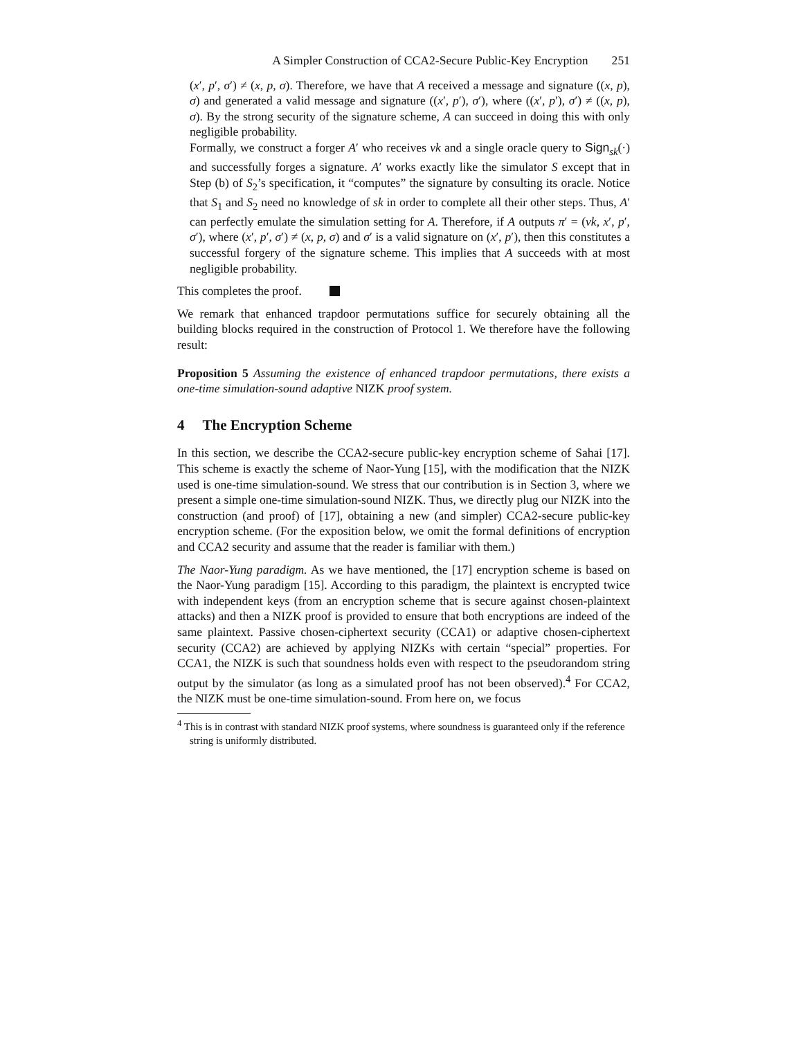A Simpler Construction of CCA2-Secure Public-Key Encryption 251
(x′, p′, σ′) ≠ (x, p, σ). Therefore, we have that A received a message and signature ((x, p), σ) and generated a valid message and signature ((x′, p′), σ′), where ((x′, p′), σ′) ≠ ((x, p), σ). By the strong security of the signature scheme, A can succeed in doing this with only negligible probability.
Formally, we construct a forger A′ who receives vk and a single oracle query to Sign<sub>sk</sub>(·) and successfully forges a signature. A′ works exactly like the simulator S except that in Step (b) of S<sub>2</sub>’s specification, it “computes” the signature by consulting its oracle. Notice that S<sub>1</sub> and S<sub>2</sub> need no knowledge of sk in order to complete all their other steps. Thus, A′ can perfectly emulate the simulation setting for A. Therefore, if A outputs π′ = (vk, x′, p′, σ′), where (x′, p′, σ′) ≠ (x, p, σ) and σ′ is a valid signature on (x′, p′), then this constitutes a successful forgery of the signature scheme. This implies that A succeeds with at most negligible probability.
This completes the proof.
We remark that enhanced trapdoor permutations suffice for securely obtaining all the building blocks required in the construction of Protocol 1. We therefore have the following result:
Proposition 5 Assuming the existence of enhanced trapdoor permutations, there exists a one-time simulation-sound adaptive NIZK proof system.
4 The Encryption Scheme
In this section, we describe the CCA2-secure public-key encryption scheme of Sahai [17]. This scheme is exactly the scheme of Naor-Yung [15], with the modification that the NIZK used is one-time simulation-sound. We stress that our contribution is in Section 3, where we present a simple one-time simulation-sound NIZK. Thus, we directly plug our NIZK into the construction (and proof) of [17], obtaining a new (and simpler) CCA2-secure public-key encryption scheme. (For the exposition below, we omit the formal definitions of encryption and CCA2 security and assume that the reader is familiar with them.)
The Naor-Yung paradigm. As we have mentioned, the [17] encryption scheme is based on the Naor-Yung paradigm [15]. According to this paradigm, the plaintext is encrypted twice with independent keys (from an encryption scheme that is secure against chosen-plaintext attacks) and then a NIZK proof is provided to ensure that both encryptions are indeed of the same plaintext. Passive chosen-ciphertext security (CCA1) or adaptive chosen-ciphertext security (CCA2) are achieved by applying NIZKs with certain “special” properties. For CCA1, the NIZK is such that soundness holds even with respect to the pseudorandom string output by the simulator (as long as a simulated proof has not been observed).<sup>4</sup> For CCA2, the NIZK must be one-time simulation-sound. From here on, we focus
<sup>4</sup> This is in contrast with standard NIZK proof systems, where soundness is guaranteed only if the reference string is uniformly distributed.